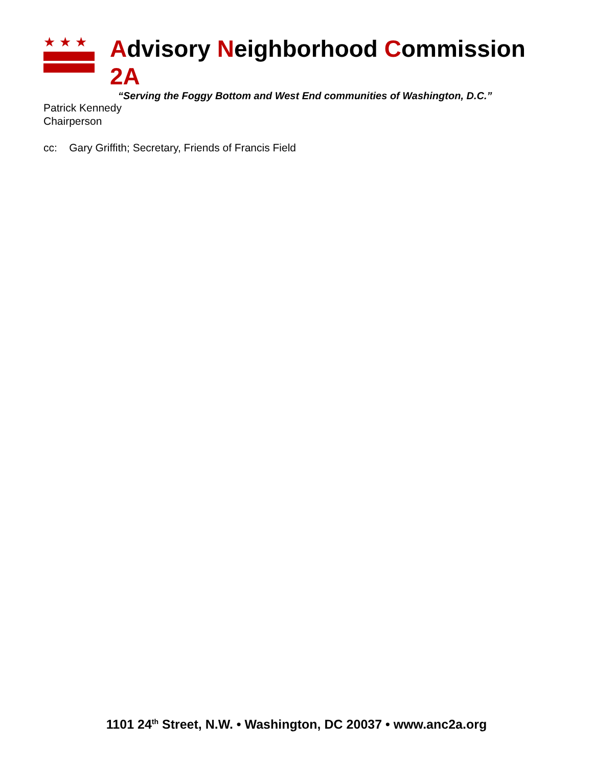★★★
Advisory Neighborhood Commission 2A
“Serving the Foggy Bottom and West End communities of Washington, D.C.”
Patrick Kennedy
Chairperson
cc: Gary Griffith; Secretary, Friends of Francis Field
1101 24<sup>th</sup> Street, N.W. • Washington, DC 20037 • www.anc2a.org